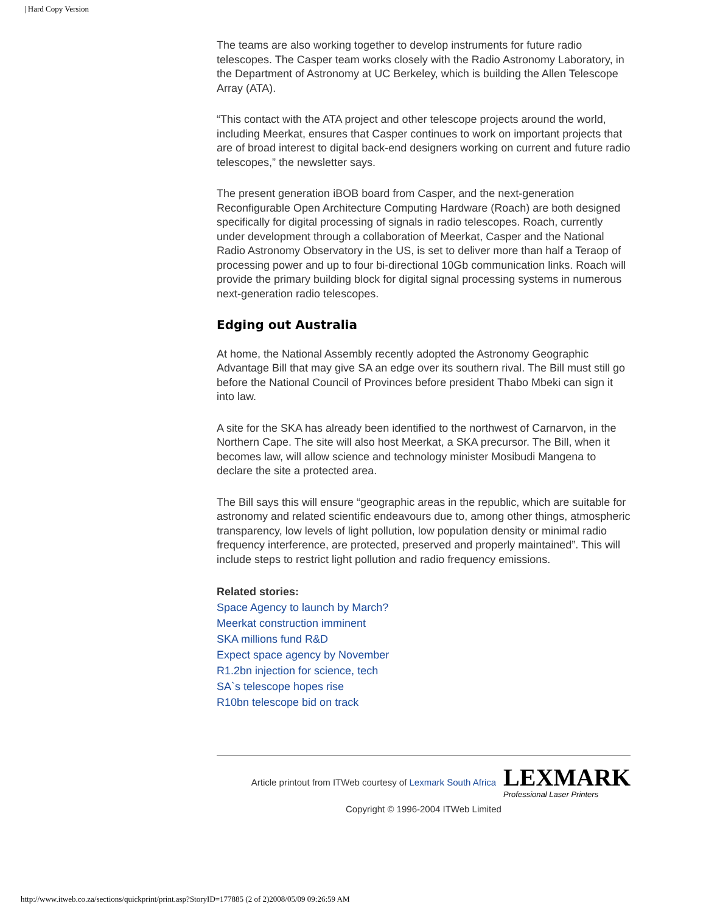| Hard Copy Version
The teams are also working together to develop instruments for future radio telescopes. The Casper team works closely with the Radio Astronomy Laboratory, in the Department of Astronomy at UC Berkeley, which is building the Allen Telescope Array (ATA).
“This contact with the ATA project and other telescope projects around the world, including Meerkat, ensures that Casper continues to work on important projects that are of broad interest to digital back-end designers working on current and future radio telescopes,” the newsletter says.
The present generation iBOB board from Casper, and the next-generation Reconfigurable Open Architecture Computing Hardware (Roach) are both designed specifically for digital processing of signals in radio telescopes. Roach, currently under development through a collaboration of Meerkat, Casper and the National Radio Astronomy Observatory in the US, is set to deliver more than half a Teraop of processing power and up to four bi-directional 10Gb communication links. Roach will provide the primary building block for digital signal processing systems in numerous next-generation radio telescopes.
Edging out Australia
At home, the National Assembly recently adopted the Astronomy Geographic Advantage Bill that may give SA an edge over its southern rival. The Bill must still go before the National Council of Provinces before president Thabo Mbeki can sign it into law.
A site for the SKA has already been identified to the northwest of Carnarvon, in the Northern Cape. The site will also host Meerkat, a SKA precursor. The Bill, when it becomes law, will allow science and technology minister Mosibudi Mangena to declare the site a protected area.
The Bill says this will ensure “geographic areas in the republic, which are suitable for astronomy and related scientific endeavours due to, among other things, atmospheric transparency, low levels of light pollution, low population density or minimal radio frequency interference, are protected, preserved and properly maintained”. This will include steps to restrict light pollution and radio frequency emissions.
Related stories:
Space Agency to launch by March?
Meerkat construction imminent
SKA millions fund R&D
Expect space agency by November
R1.2bn injection for science, tech
SA`s telescope hopes rise
R10bn telescope bid on track
Article printout from ITWeb courtesy of Lexmark South Africa
LEXMARK
Professional Laser Printers
Copyright © 1996-2004 ITWeb Limited
http://www.itweb.co.za/sections/quickprint/print.asp?StoryID=177885 (2 of 2)2008/05/09 09:26:59 AM